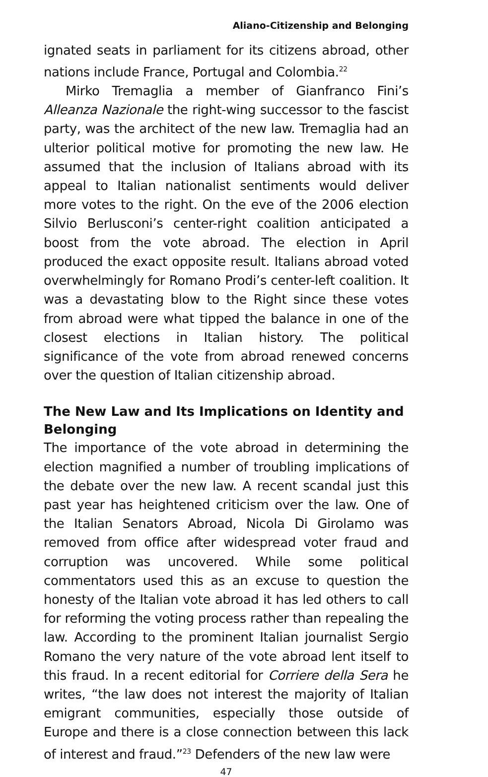Aliano-Citizenship and Belonging
ignated seats in parliament for its citizens abroad, other nations include France, Portugal and Colombia.<sup>22</sup>
Mirko Tremaglia a member of Gianfranco Fini’s Alleanza Nazionale the right-wing successor to the fascist party, was the architect of the new law. Tremaglia had an ulterior political motive for promoting the new law. He assumed that the inclusion of Italians abroad with its appeal to Italian nationalist sentiments would deliver more votes to the right. On the eve of the 2006 election Silvio Berlusconi’s center-right coalition anticipated a boost from the vote abroad. The election in April produced the exact opposite result. Italians abroad voted overwhelmingly for Romano Prodi’s center-left coalition. It was a devastating blow to the Right since these votes from abroad were what tipped the balance in one of the closest elections in Italian history. The political significance of the vote from abroad renewed concerns over the question of Italian citizenship abroad.
The New Law and Its Implications on Identity and Belonging
The importance of the vote abroad in determining the election magnified a number of troubling implications of the debate over the new law. A recent scandal just this past year has heightened criticism over the law. One of the Italian Senators Abroad, Nicola Di Girolamo was removed from office after widespread voter fraud and corruption was uncovered. While some political commentators used this as an excuse to question the honesty of the Italian vote abroad it has led others to call for reforming the voting process rather than repealing the law. According to the prominent Italian journalist Sergio Romano the very nature of the vote abroad lent itself to this fraud. In a recent editorial for Corriere della Sera he writes, “the law does not interest the majority of Italian emigrant communities, especially those outside of Europe and there is a close connection between this lack of interest and fraud.”<sup>23</sup> Defenders of the new law were
47